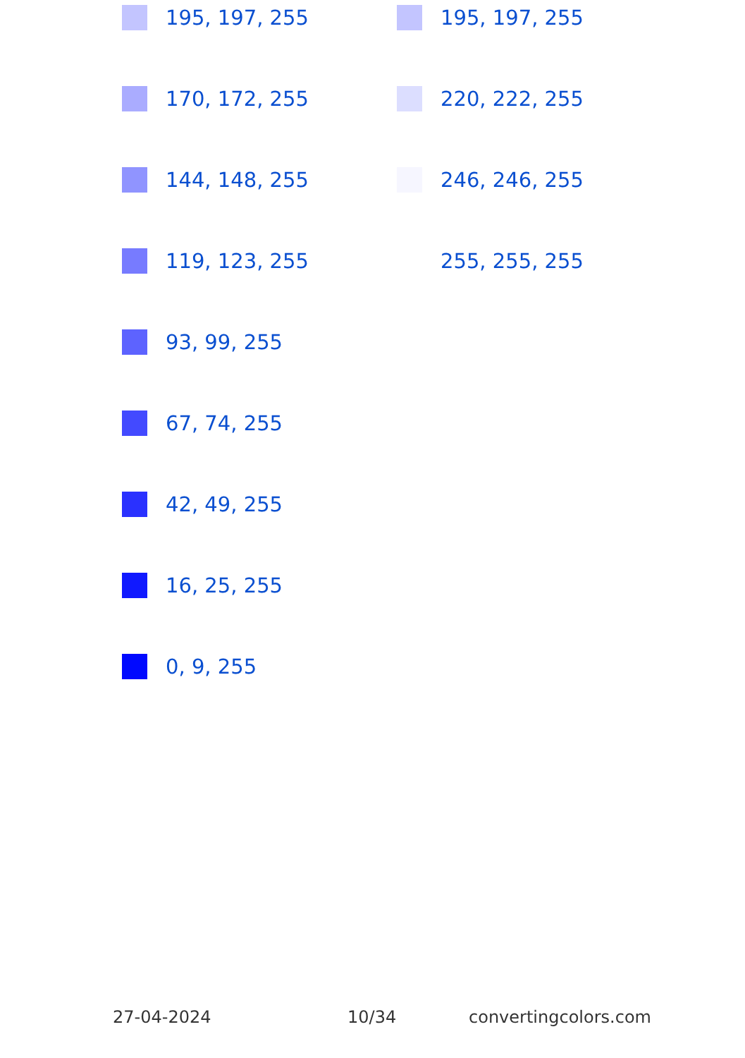195, 197, 255
170, 172, 255
144, 148, 255
119, 123, 255
93, 99, 255
67, 74, 255
42, 49, 255
16, 25, 255
0, 9, 255
195, 197, 255
220, 222, 255
246, 246, 255
255, 255, 255
27-04-2024 10/34 convertingcolors.com